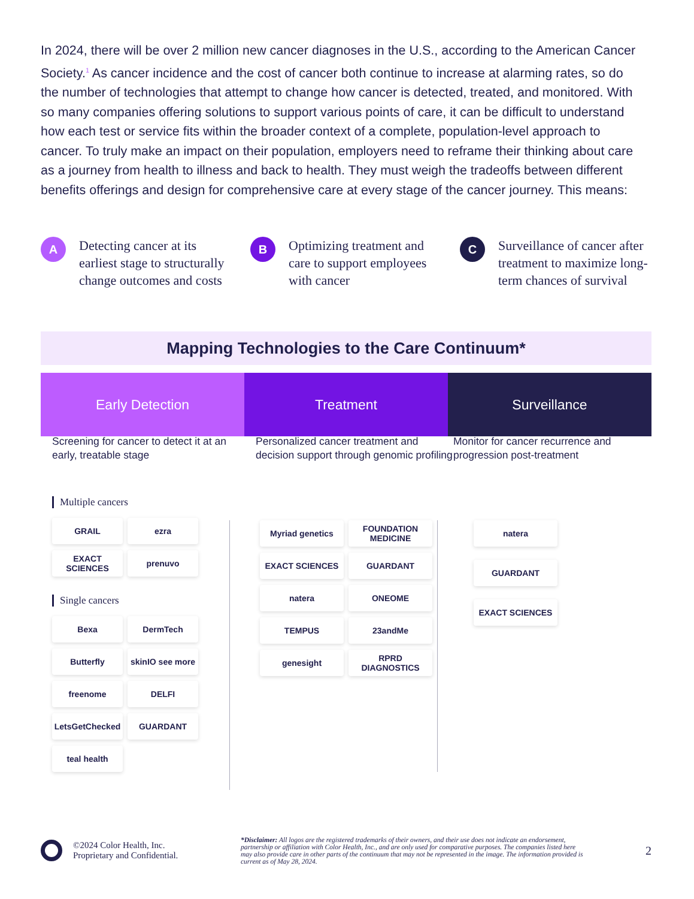In 2024, there will be over 2 million new cancer diagnoses in the U.S., according to the American Cancer Society.<sup>1</sup> As cancer incidence and the cost of cancer both continue to increase at alarming rates, so do the number of technologies that attempt to change how cancer is detected, treated, and monitored. With so many companies offering solutions to support various points of care, it can be difficult to understand how each test or service fits within the broader context of a complete, population-level approach to cancer. To truly make an impact on their population, employers need to reframe their thinking about care as a journey from health to illness and back to health. They must weigh the tradeoffs between different benefits offerings and design for comprehensive care at every stage of the cancer journey. This means:
A
Detecting cancer at its earliest stage to structurally change outcomes and costs
B
Optimizing treatment and care to support employees with cancer
C
Surveillance of cancer after treatment to maximize long-term chances of survival
Mapping Technologies to the Care Continuum*
Early Detection Treatment Surveillance
Screening for cancer to detect it at an early, treatable stage
Personalized cancer treatment and decision support through genomic profiling
Monitor for cancer recurrence and progression post-treatment
Multiple cancers
GRAIL
ezra
EXACT SCIENCES
prenuvo
Single cancers
Bexa
DermTech
Butterfly
skinIO see more
freenome
DELFI
LetsGetChecked
GUARDANT
teal health
Myriad genetics
FOUNDATION MEDICINE
EXACT SCIENCES
GUARDANT
natera
ONEOME
TEMPUS
23andMe
genesight
RPRD DIAGNOSTICS
natera
GUARDANT
EXACT SCIENCES
©2024 Color Health, Inc.
Proprietary and Confidential.
*Disclaimer: All logos are the registered trademarks of their owners, and their use does not indicate an endorsement, partnership or affiliation with Color Health, Inc., and are only used for comparative purposes. The companies listed here may also provide care in other parts of the continuum that may not be represented in the image. The information provided is current as of May 28, 2024.
2